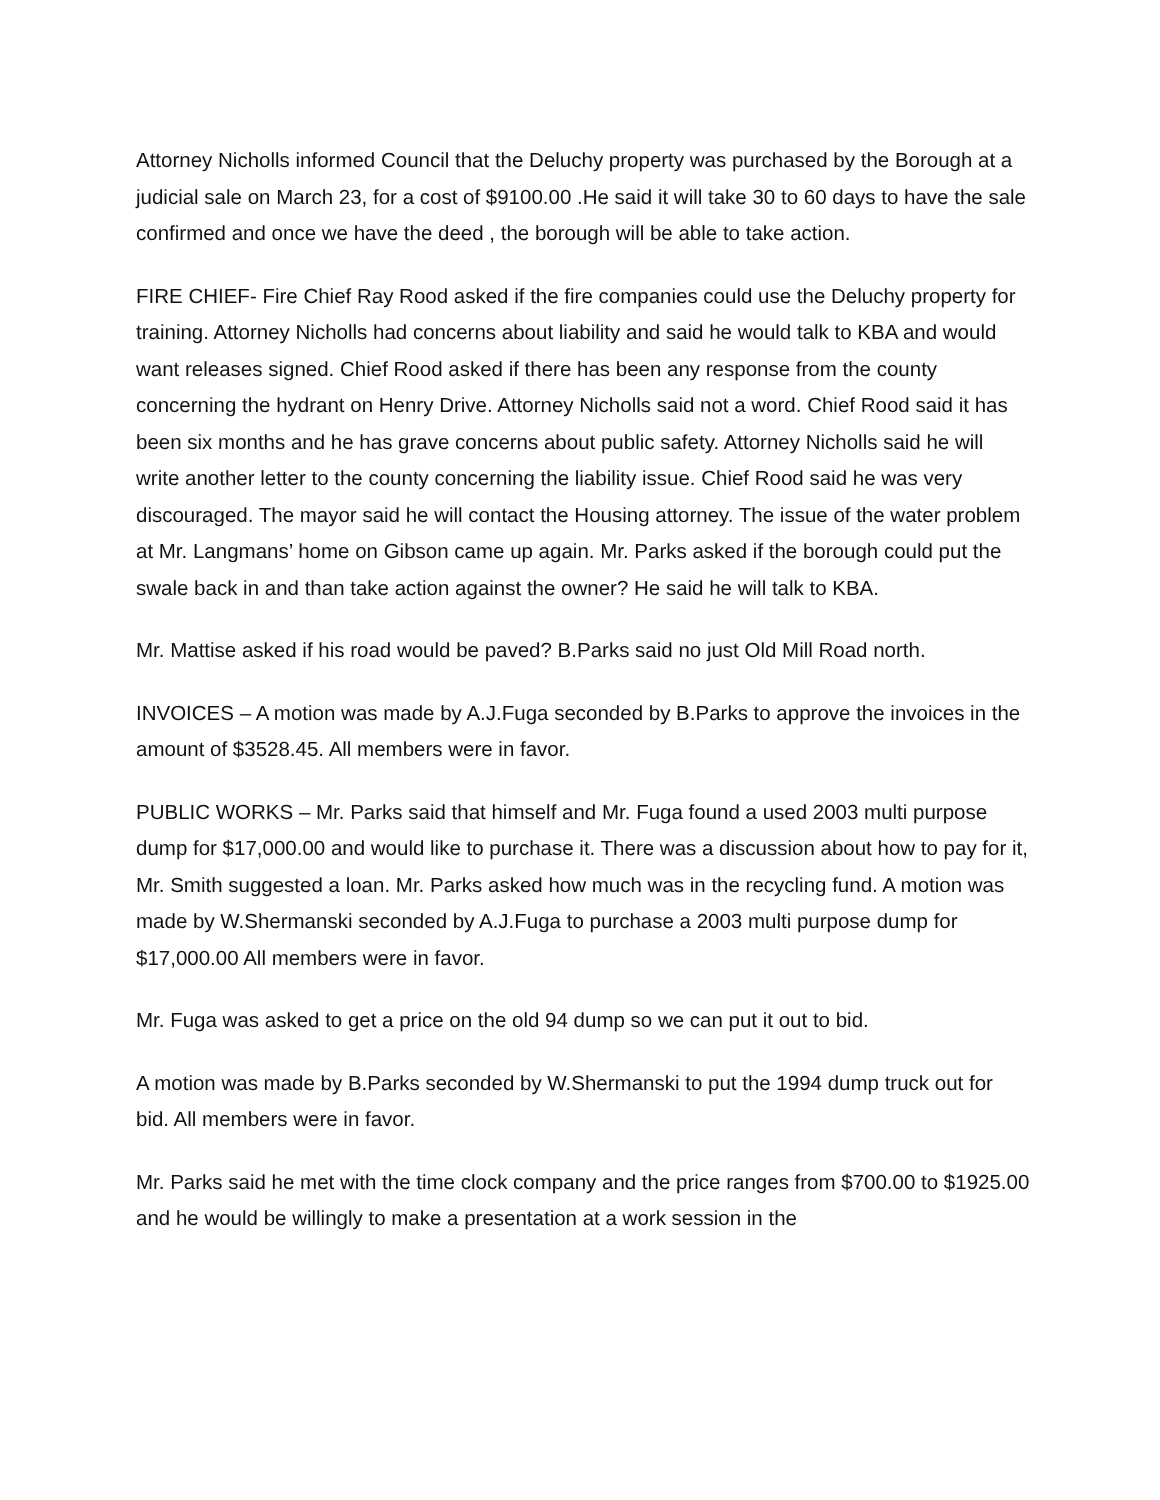Attorney Nicholls informed Council that the Deluchy property was purchased by the Borough at a judicial sale on March 23, for a cost of $9100.00 .He said it will take 30 to 60 days to have the sale confirmed and once we have the deed , the borough will be able to take action.
FIRE CHIEF- Fire Chief Ray Rood asked if the fire companies could use the Deluchy property for training. Attorney Nicholls had concerns about liability and said he would talk to KBA and would want releases signed. Chief Rood asked if there has been any response from the county concerning the hydrant on Henry Drive. Attorney Nicholls said not a word. Chief Rood said it has been six months and he has grave concerns about public safety. Attorney Nicholls said he will write another letter to the county concerning the liability issue. Chief Rood said he was very discouraged. The mayor said he will contact the Housing attorney. The issue of the water problem at Mr. Langmans’ home on Gibson came up again. Mr. Parks asked if the borough could put the swale back in and than take action against the owner? He said he will talk to KBA.
Mr. Mattise asked if his road would be paved? B.Parks said no just Old Mill Road north.
INVOICES – A motion was made by A.J.Fuga seconded by B.Parks to approve the invoices in the amount of $3528.45. All members were in favor.
PUBLIC WORKS – Mr. Parks said that himself and Mr. Fuga found a used 2003 multi purpose dump for $17,000.00 and would like to purchase it. There was a discussion about how to pay for it, Mr. Smith suggested a loan. Mr. Parks asked how much was in the recycling fund. A motion was made by W.Shermanski seconded by A.J.Fuga to purchase a 2003 multi purpose dump for $17,000.00 All members were in favor.
Mr. Fuga was asked to get a price on the old 94 dump so we can put it out to bid.
A motion was made by B.Parks seconded by W.Shermanski to put the 1994 dump truck out for bid. All members were in favor.
Mr. Parks said he met with the time clock company and the price ranges from $700.00 to $1925.00 and he would be willingly to make a presentation at a work session in the